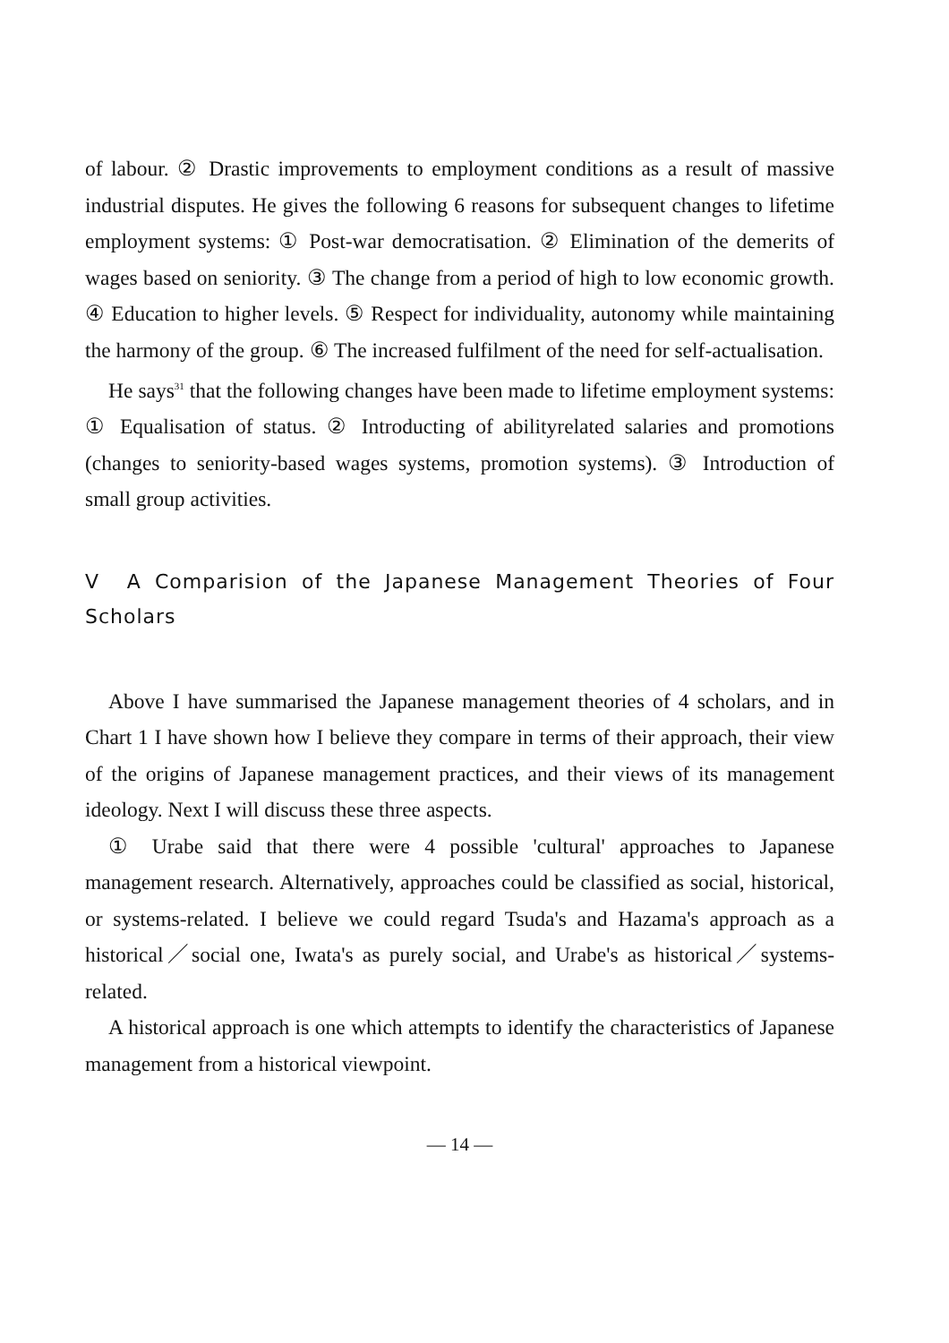of labour. ② Drastic improvements to employment conditions as a result of massive industrial disputes. He gives the following 6 reasons for subsequent changes to lifetime employment systems: ① Post-war democratisation. ② Elimination of the demerits of wages based on seniority. ③ The change from a period of high to low economic growth. ④ Education to higher levels. ⑤ Respect for individuality, autonomy while maintaining the harmony of the group. ⑥ The increased fulfilment of the need for self-actualisation.
He says<sup>31</sup> that the following changes have been made to lifetime employment systems: ① Equalisation of status. ② Introducting of abilityrelated salaries and promotions (changes to seniority-based wages systems, promotion systems). ③ Introduction of small group activities.
V A Comparision of the Japanese Management Theories of Four Scholars
Above I have summarised the Japanese management theories of 4 scholars, and in Chart 1 I have shown how I believe they compare in terms of their approach, their view of the origins of Japanese management practices, and their views of its management ideology. Next I will discuss these three aspects.
① Urabe said that there were 4 possible 'cultural' approaches to Japanese management research. Alternatively, approaches could be classified as social, historical, or systems-related. I believe we could regard Tsuda's and Hazama's approach as a historical／social one, Iwata's as purely social, and Urabe's as historical／systems-related.
A historical approach is one which attempts to identify the characteristics of Japanese management from a historical viewpoint.
— 14 —